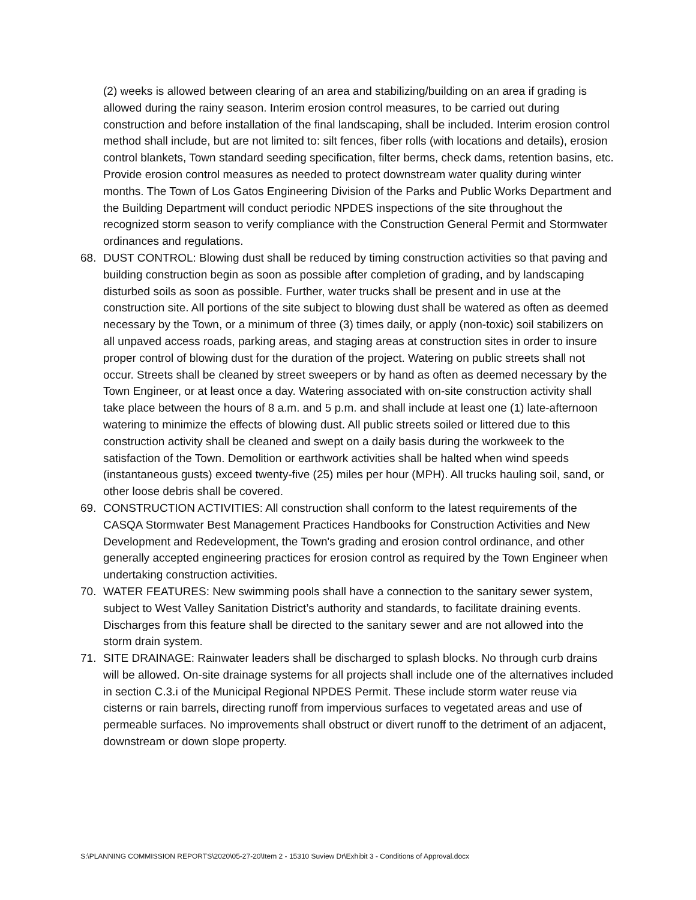(2) weeks is allowed between clearing of an area and stabilizing/building on an area if grading is allowed during the rainy season. Interim erosion control measures, to be carried out during construction and before installation of the final landscaping, shall be included. Interim erosion control method shall include, but are not limited to: silt fences, fiber rolls (with locations and details), erosion control blankets, Town standard seeding specification, filter berms, check dams, retention basins, etc. Provide erosion control measures as needed to protect downstream water quality during winter months. The Town of Los Gatos Engineering Division of the Parks and Public Works Department and the Building Department will conduct periodic NPDES inspections of the site throughout the recognized storm season to verify compliance with the Construction General Permit and Stormwater ordinances and regulations.
68. DUST CONTROL: Blowing dust shall be reduced by timing construction activities so that paving and building construction begin as soon as possible after completion of grading, and by landscaping disturbed soils as soon as possible. Further, water trucks shall be present and in use at the construction site. All portions of the site subject to blowing dust shall be watered as often as deemed necessary by the Town, or a minimum of three (3) times daily, or apply (non-toxic) soil stabilizers on all unpaved access roads, parking areas, and staging areas at construction sites in order to insure proper control of blowing dust for the duration of the project. Watering on public streets shall not occur. Streets shall be cleaned by street sweepers or by hand as often as deemed necessary by the Town Engineer, or at least once a day. Watering associated with on-site construction activity shall take place between the hours of 8 a.m. and 5 p.m. and shall include at least one (1) late-afternoon watering to minimize the effects of blowing dust. All public streets soiled or littered due to this construction activity shall be cleaned and swept on a daily basis during the workweek to the satisfaction of the Town. Demolition or earthwork activities shall be halted when wind speeds (instantaneous gusts) exceed twenty-five (25) miles per hour (MPH). All trucks hauling soil, sand, or other loose debris shall be covered.
69. CONSTRUCTION ACTIVITIES: All construction shall conform to the latest requirements of the CASQA Stormwater Best Management Practices Handbooks for Construction Activities and New Development and Redevelopment, the Town's grading and erosion control ordinance, and other generally accepted engineering practices for erosion control as required by the Town Engineer when undertaking construction activities.
70. WATER FEATURES: New swimming pools shall have a connection to the sanitary sewer system, subject to West Valley Sanitation District’s authority and standards, to facilitate draining events. Discharges from this feature shall be directed to the sanitary sewer and are not allowed into the storm drain system.
71. SITE DRAINAGE: Rainwater leaders shall be discharged to splash blocks. No through curb drains will be allowed. On-site drainage systems for all projects shall include one of the alternatives included in section C.3.i of the Municipal Regional NPDES Permit. These include storm water reuse via cisterns or rain barrels, directing runoff from impervious surfaces to vegetated areas and use of permeable surfaces. No improvements shall obstruct or divert runoff to the detriment of an adjacent, downstream or down slope property.
S:\PLANNING COMMISSION REPORTS\2020\05-27-20\Item 2 - 15310 Suview Dr\Exhibit 3 - Conditions of Approval.docx